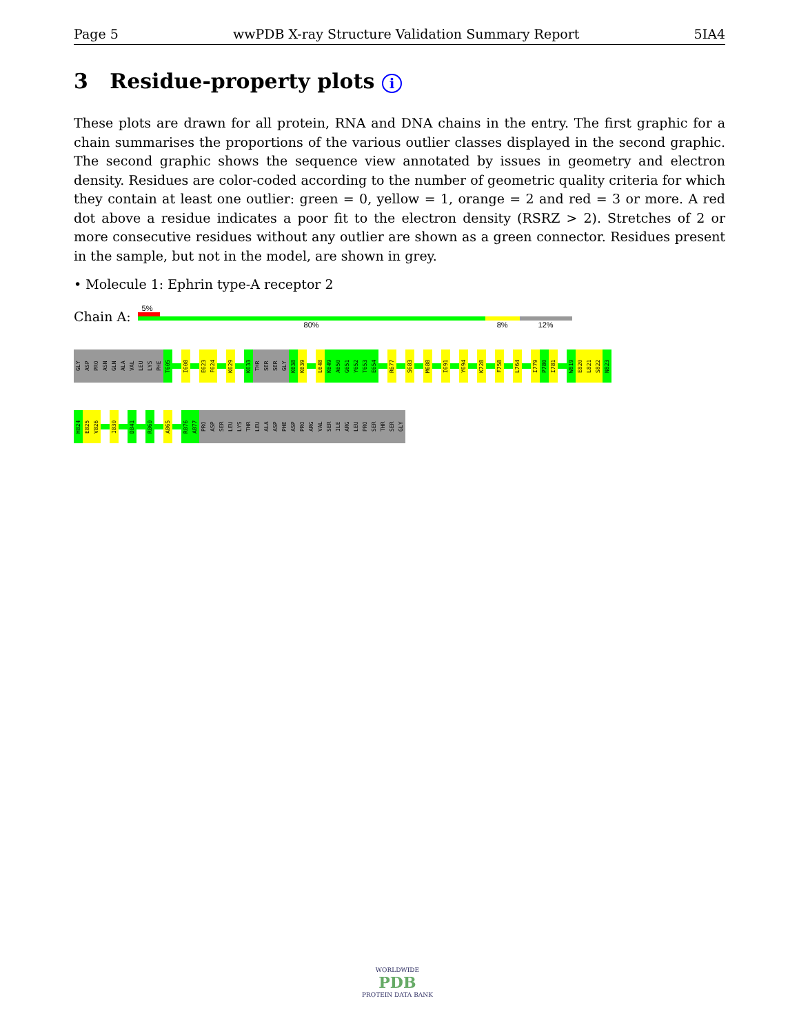Page 5 wwPDB X-ray Structure Validation Summary Report 5IA4
3 Residue-property plots i
These plots are drawn for all protein, RNA and DNA chains in the entry. The first graphic for a chain summarises the proportions of the various outlier classes displayed in the second graphic. The second graphic shows the sequence view annotated by issues in geometry and electron density. Residues are color-coded according to the number of geometric quality criteria for which they contain at least one outlier: green = 0, yellow = 1, orange = 2 and red = 3 or more. A red dot above a residue indicates a poor fit to the electron density (RSRZ > 2). Stretches of 2 or more consecutive residues without any outlier are shown as a green connector. Residues present in the sample, but not in the model, are shown in grey.
• Molecule 1: Ephrin type-A receptor 2
Chain A:
5%
80% 8% 12%
GLY
ASP
PRO
ASN
GLN
ALA
VAL
LEU
LYS
PHE
T605
I608
E623
F624
K629
K633
THR
SER
SER
GLY
K638
K639
L648
K649
A650
G651
Y652
T653
E654
R677
S683
M688
I691
Y694
K728
F758
L764
I779
P780
I781
W819
E820
L821
S822
N823
H824
E825
V826
I830
D841
R860
A865
R876
A877
PRO
ASP
SER
LEU
LYS
THR
LEU
ALA
ASP
PHE
ASP
PRO
ARG
VAL
SER
ILE
ARG
LEU
PRO
SER
THR
SER
GLY
WORLDWIDE
PDB
PROTEIN DATA BANK